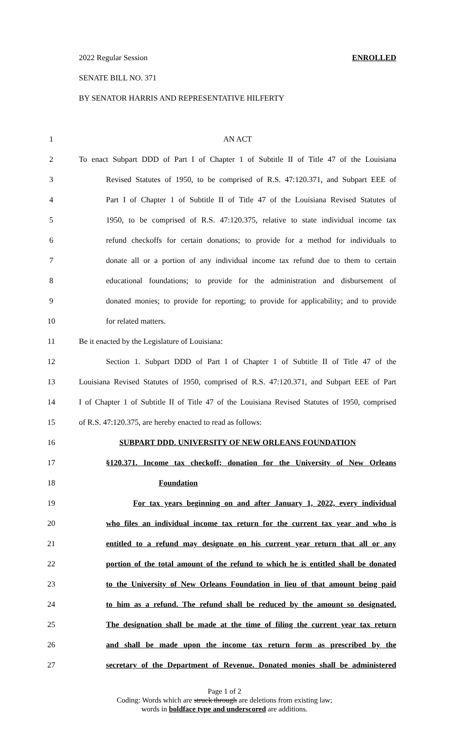2022 Regular Session ENROLLED
SENATE BILL NO. 371
BY SENATOR HARRIS AND REPRESENTATIVE HILFERTY
1 AN ACT
2 To enact Subpart DDD of Part I of Chapter 1 of Subtitle II of Title 47 of the Louisiana
3 Revised Statutes of 1950, to be comprised of R.S. 47:120.371, and Subpart EEE of
4 Part I of Chapter 1 of Subtitle II of Title 47 of the Louisiana Revised Statutes of
5 1950, to be comprised of R.S. 47:120.375, relative to state individual income tax
6 refund checkoffs for certain donations; to provide for a method for individuals to
7 donate all or a portion of any individual income tax refund due to them to certain
8 educational foundations; to provide for the administration and disbursement of
9 donated monies; to provide for reporting; to provide for applicability; and to provide
10 for related matters.
11 Be it enacted by the Legislature of Louisiana:
12 Section 1. Subpart DDD of Part I of Chapter 1 of Subtitle II of Title 47 of the
13 Louisiana Revised Statutes of 1950, comprised of R.S. 47:120.371, and Subpart EEE of Part
14 I of Chapter 1 of Subtitle II of Title 47 of the Louisiana Revised Statutes of 1950, comprised
15 of R.S. 47:120.375, are hereby enacted to read as follows:
16 SUBPART DDD. UNIVERSITY OF NEW ORLEANS FOUNDATION
17 §120.371. Income tax checkoff; donation for the University of New Orleans
18 Foundation
19 For tax years beginning on and after January 1, 2022, every individual
20 who files an individual income tax return for the current tax year and who is
21 entitled to a refund may designate on his current year return that all or any
22 portion of the total amount of the refund to which he is entitled shall be donated
23 to the University of New Orleans Foundation in lieu of that amount being paid
24 to him as a refund. The refund shall be reduced by the amount so designated.
25 The designation shall be made at the time of filing the current year tax return
26 and shall be made upon the income tax return form as prescribed by the
27 secretary of the Department of Revenue. Donated monies shall be administered
Page 1 of 2
Coding: Words which are struck through are deletions from existing law;
words in boldface type and underscored are additions.